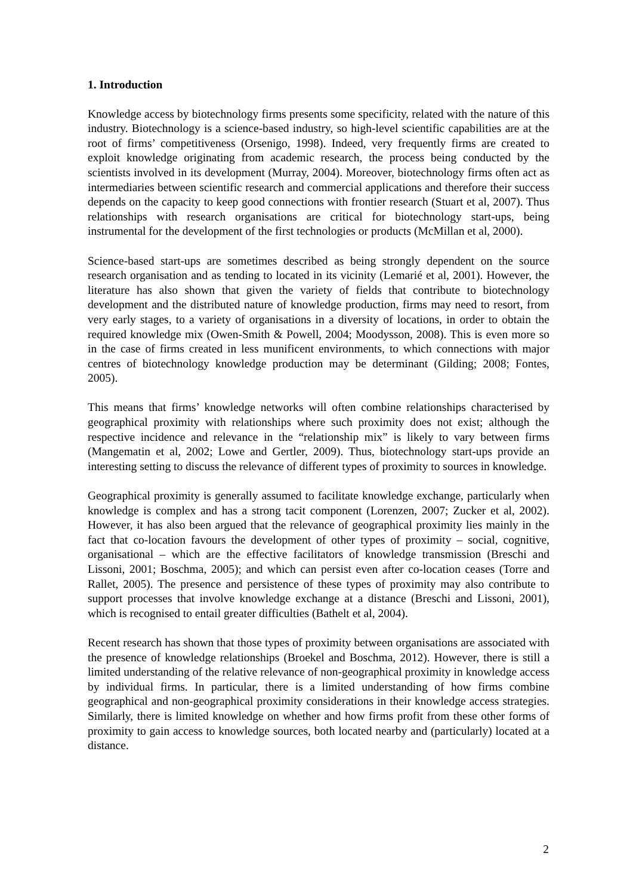1. Introduction
Knowledge access by biotechnology firms presents some specificity, related with the nature of this industry. Biotechnology is a science-based industry, so high-level scientific capabilities are at the root of firms’ competitiveness (Orsenigo, 1998). Indeed, very frequently firms are created to exploit knowledge originating from academic research, the process being conducted by the scientists involved in its development (Murray, 2004). Moreover, biotechnology firms often act as intermediaries between scientific research and commercial applications and therefore their success depends on the capacity to keep good connections with frontier research (Stuart et al, 2007). Thus relationships with research organisations are critical for biotechnology start-ups, being instrumental for the development of the first technologies or products (McMillan et al, 2000).
Science-based start-ups are sometimes described as being strongly dependent on the source research organisation and as tending to located in its vicinity (Lemarié et al, 2001). However, the literature has also shown that given the variety of fields that contribute to biotechnology development and the distributed nature of knowledge production, firms may need to resort, from very early stages, to a variety of organisations in a diversity of locations, in order to obtain the required knowledge mix (Owen-Smith & Powell, 2004; Moodysson, 2008). This is even more so in the case of firms created in less munificent environments, to which connections with major centres of biotechnology knowledge production may be determinant (Gilding; 2008; Fontes, 2005).
This means that firms’ knowledge networks will often combine relationships characterised by geographical proximity with relationships where such proximity does not exist; although the respective incidence and relevance in the “relationship mix” is likely to vary between firms (Mangematin et al, 2002; Lowe and Gertler, 2009). Thus, biotechnology start-ups provide an interesting setting to discuss the relevance of different types of proximity to sources in knowledge.
Geographical proximity is generally assumed to facilitate knowledge exchange, particularly when knowledge is complex and has a strong tacit component (Lorenzen, 2007; Zucker et al, 2002). However, it has also been argued that the relevance of geographical proximity lies mainly in the fact that co-location favours the development of other types of proximity – social, cognitive, organisational – which are the effective facilitators of knowledge transmission (Breschi and Lissoni, 2001; Boschma, 2005); and which can persist even after co-location ceases (Torre and Rallet, 2005). The presence and persistence of these types of proximity may also contribute to support processes that involve knowledge exchange at a distance (Breschi and Lissoni, 2001), which is recognised to entail greater difficulties (Bathelt et al, 2004).
Recent research has shown that those types of proximity between organisations are associated with the presence of knowledge relationships (Broekel and Boschma, 2012). However, there is still a limited understanding of the relative relevance of non-geographical proximity in knowledge access by individual firms. In particular, there is a limited understanding of how firms combine geographical and non-geographical proximity considerations in their knowledge access strategies. Similarly, there is limited knowledge on whether and how firms profit from these other forms of proximity to gain access to knowledge sources, both located nearby and (particularly) located at a distance.
2